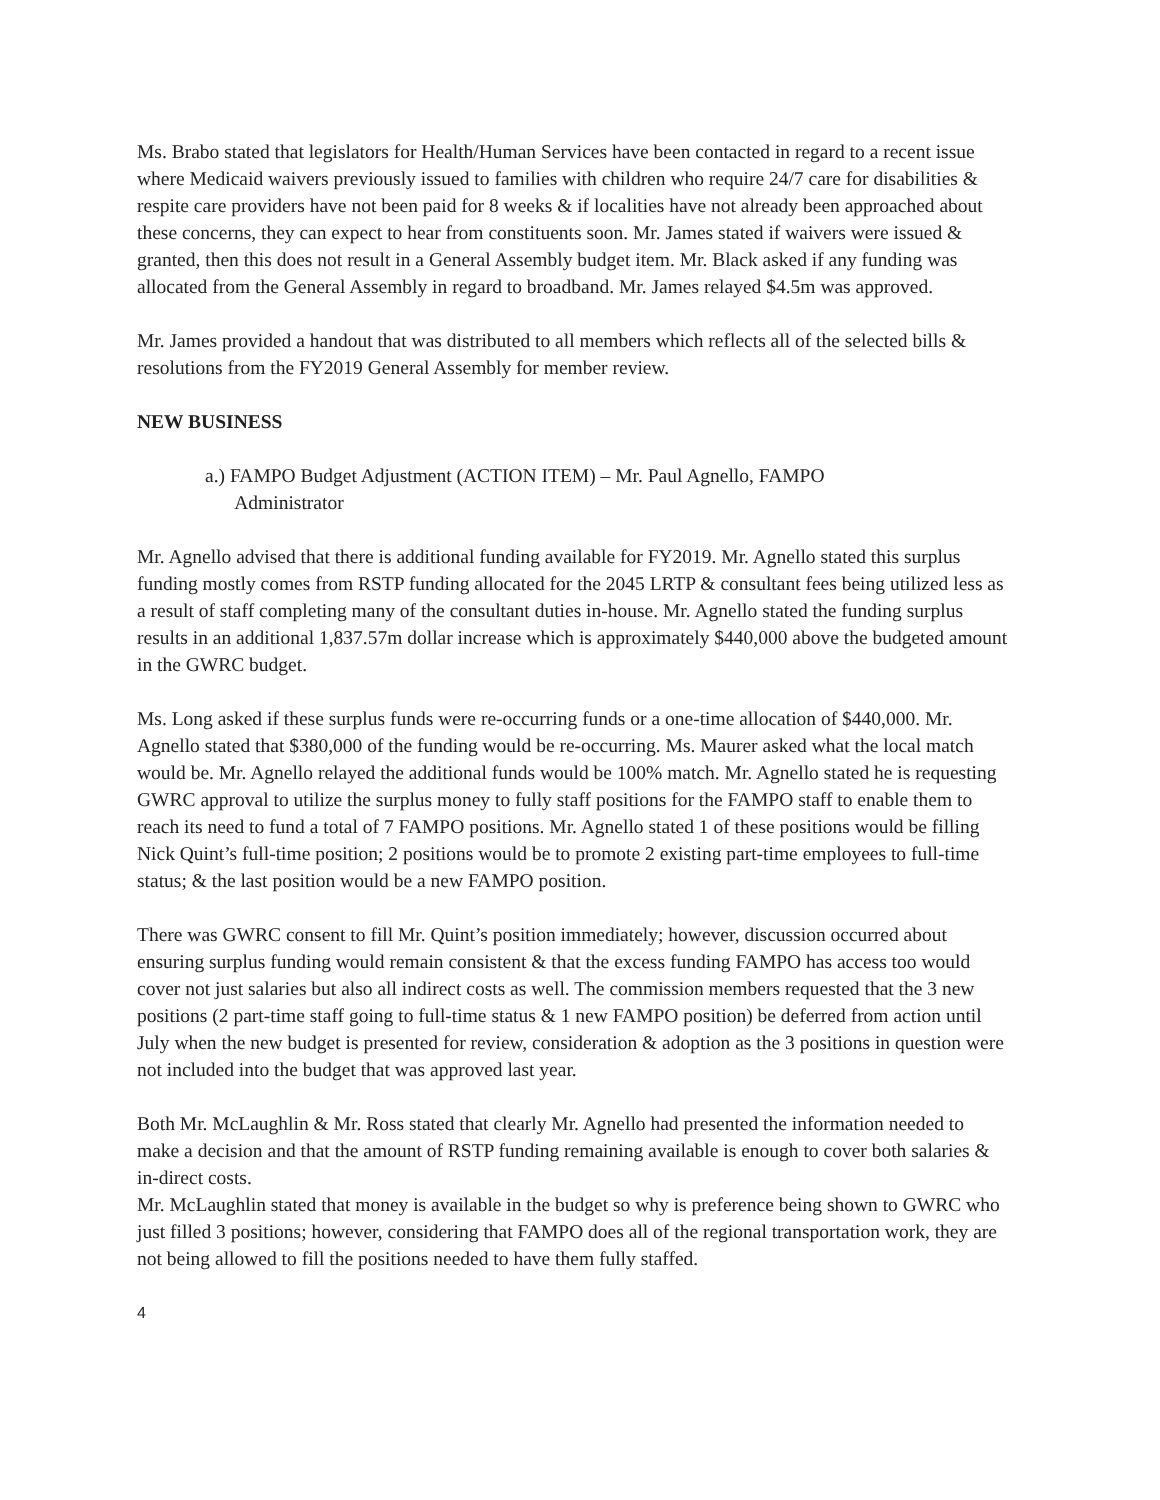Ms. Brabo stated that legislators for Health/Human Services have been contacted in regard to a recent issue where Medicaid waivers previously issued to families with children who require 24/7 care for disabilities & respite care providers have not been paid for 8 weeks & if localities have not already been approached about these concerns, they can expect to hear from constituents soon. Mr. James stated if waivers were issued & granted, then this does not result in a General Assembly budget item. Mr. Black asked if any funding was allocated from the General Assembly in regard to broadband. Mr. James relayed $4.5m was approved.
Mr. James provided a handout that was distributed to all members which reflects all of the selected bills & resolutions from the FY2019 General Assembly for member review.
NEW BUSINESS
a.) FAMPO Budget Adjustment (ACTION ITEM) – Mr. Paul Agnello, FAMPO
Administrator
Mr. Agnello advised that there is additional funding available for FY2019. Mr. Agnello stated this surplus funding mostly comes from RSTP funding allocated for the 2045 LRTP & consultant fees being utilized less as a result of staff completing many of the consultant duties in-house. Mr. Agnello stated the funding surplus results in an additional 1,837.57m dollar increase which is approximately $440,000 above the budgeted amount in the GWRC budget.
Ms. Long asked if these surplus funds were re-occurring funds or a one-time allocation of $440,000. Mr. Agnello stated that $380,000 of the funding would be re-occurring. Ms. Maurer asked what the local match would be. Mr. Agnello relayed the additional funds would be 100% match. Mr. Agnello stated he is requesting GWRC approval to utilize the surplus money to fully staff positions for the FAMPO staff to enable them to reach its need to fund a total of 7 FAMPO positions. Mr. Agnello stated 1 of these positions would be filling Nick Quint’s full-time position; 2 positions would be to promote 2 existing part-time employees to full-time status; & the last position would be a new FAMPO position.
There was GWRC consent to fill Mr. Quint’s position immediately; however, discussion occurred about ensuring surplus funding would remain consistent & that the excess funding FAMPO has access too would cover not just salaries but also all indirect costs as well. The commission members requested that the 3 new positions (2 part-time staff going to full-time status & 1 new FAMPO position) be deferred from action until July when the new budget is presented for review, consideration & adoption as the 3 positions in question were not included into the budget that was approved last year.
Both Mr. McLaughlin & Mr. Ross stated that clearly Mr. Agnello had presented the information needed to make a decision and that the amount of RSTP funding remaining available is enough to cover both salaries & in-direct costs.
Mr. McLaughlin stated that money is available in the budget so why is preference being shown to GWRC who just filled 3 positions; however, considering that FAMPO does all of the regional transportation work, they are not being allowed to fill the positions needed to have them fully staffed.
4